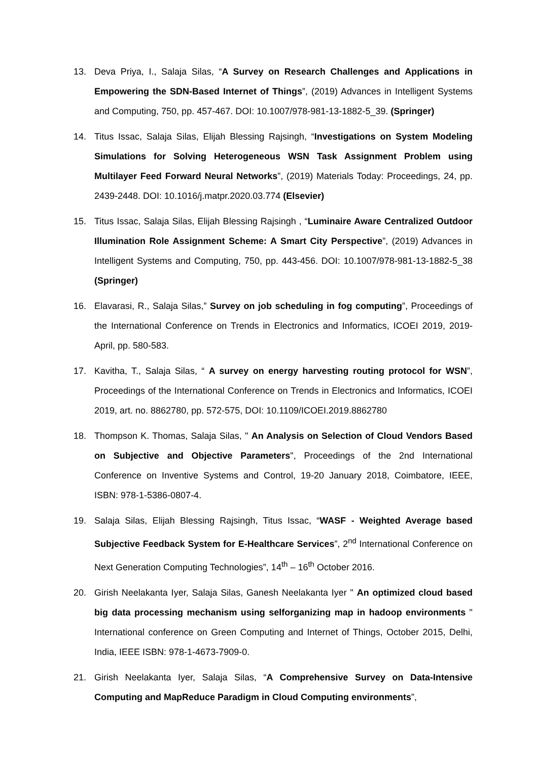13. Deva Priya, I., Salaja Silas, “A Survey on Research Challenges and Applications in Empowering the SDN-Based Internet of Things”, (2019) Advances in Intelligent Systems and Computing, 750, pp. 457-467. DOI: 10.1007/978-981-13-1882-5_39. (Springer)
14. Titus Issac, Salaja Silas, Elijah Blessing Rajsingh, “Investigations on System Modeling Simulations for Solving Heterogeneous WSN Task Assignment Problem using Multilayer Feed Forward Neural Networks”, (2019) Materials Today: Proceedings, 24, pp. 2439-2448. DOI: 10.1016/j.matpr.2020.03.774 (Elsevier)
15. Titus Issac, Salaja Silas, Elijah Blessing Rajsingh , “Luminaire Aware Centralized Outdoor Illumination Role Assignment Scheme: A Smart City Perspective”, (2019) Advances in Intelligent Systems and Computing, 750, pp. 443-456. DOI: 10.1007/978-981-13-1882-5_38 (Springer)
16. Elavarasi, R., Salaja Silas,” Survey on job scheduling in fog computing”, Proceedings of the International Conference on Trends in Electronics and Informatics, ICOEI 2019, 2019-April, pp. 580-583.
17. Kavitha, T., Salaja Silas, “ A survey on energy harvesting routing protocol for WSN”, Proceedings of the International Conference on Trends in Electronics and Informatics, ICOEI 2019, art. no. 8862780, pp. 572-575, DOI: 10.1109/ICOEI.2019.8862780
18. Thompson K. Thomas, Salaja Silas, " An Analysis on Selection of Cloud Vendors Based on Subjective and Objective Parameters", Proceedings of the 2nd International Conference on Inventive Systems and Control, 19-20 January 2018, Coimbatore, IEEE, ISBN: 978-1-5386-0807-4.
19. Salaja Silas, Elijah Blessing Rajsingh, Titus Issac, “WASF - Weighted Average based Subjective Feedback System for E-Healthcare Services”, 2<sup>nd</sup> International Conference on Next Generation Computing Technologies”, 14<sup>th</sup> – 16<sup>th</sup> October 2016.
20. Girish Neelakanta Iyer, Salaja Silas, Ganesh Neelakanta Iyer " An optimized cloud based big data processing mechanism using selforganizing map in hadoop environments " International conference on Green Computing and Internet of Things, October 2015, Delhi, India, IEEE ISBN: 978-1-4673-7909-0.
21. Girish Neelakanta Iyer, Salaja Silas, “A Comprehensive Survey on Data-Intensive Computing and MapReduce Paradigm in Cloud Computing environments”,